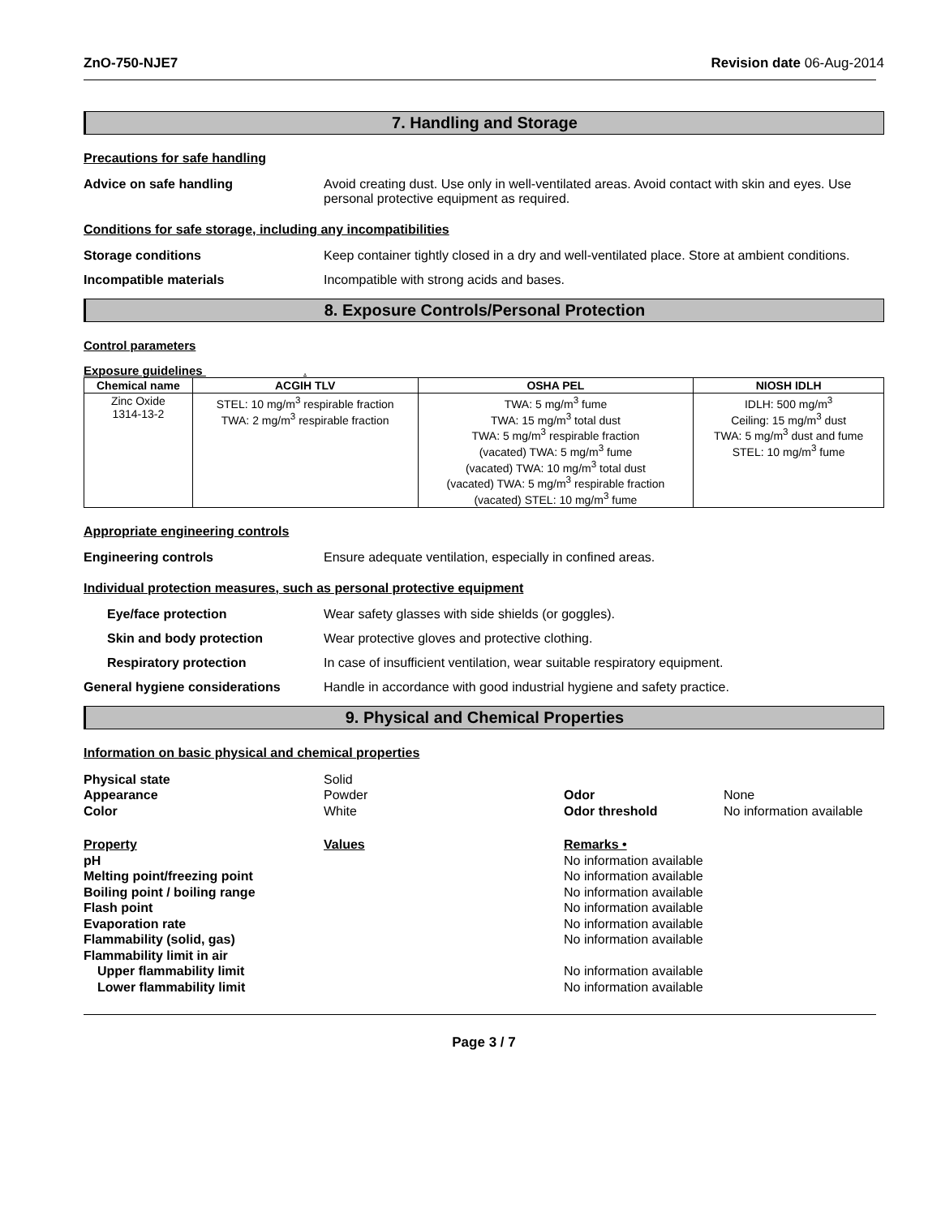ZnO-750-NJE7 Revision date 06-Aug-2014
7. Handling and Storage
Precautions for safe handling
Advice on safe handling Avoid creating dust. Use only in well-ventilated areas. Avoid contact with skin and eyes. Use personal protective equipment as required.
Conditions for safe storage, including any incompatibilities
Storage conditions Keep container tightly closed in a dry and well-ventilated place. Store at ambient conditions.
Incompatible materials Incompatible with strong acids and bases.
8. Exposure Controls/Personal Protection
Control parameters
Exposure guidelines .
| Chemical name | ACGIH TLV | OSHA PEL | NIOSH IDLH |
| --- | --- | --- | --- |
| Zinc Oxide 1314-13-2 | STEL: 10 mg/m<sup>3</sup> respirable fraction TWA: 2 mg/m<sup>3</sup> respirable fraction | TWA: 5 mg/m<sup>3</sup> fume TWA: 15 mg/m<sup>3</sup> total dust TWA: 5 mg/m<sup>3</sup> respirable fraction (vacated) TWA: 5 mg/m<sup>3</sup> fume (vacated) TWA: 10 mg/m<sup>3</sup> total dust (vacated) TWA: 5 mg/m<sup>3</sup> respirable fraction (vacated) STEL: 10 mg/m<sup>3</sup> fume | IDLH: 500 mg/m<sup>3</sup> Ceiling: 15 mg/m<sup>3</sup> dust TWA: 5 mg/m<sup>3</sup> dust and fume STEL: 10 mg/m<sup>3</sup> fume |
Appropriate engineering controls
Engineering controls Ensure adequate ventilation, especially in confined areas.
Individual protection measures, such as personal protective equipment
Eye/face protection Wear safety glasses with side shields (or goggles).
Skin and body protection Wear protective gloves and protective clothing.
Respiratory protection In case of insufficient ventilation, wear suitable respiratory equipment.
General hygiene considerations Handle in accordance with good industrial hygiene and safety practice.
9. Physical and Chemical Properties
Information on basic physical and chemical properties
Physical state
Solid
Appearance
Powder
Odor
None
Color
White
Odor threshold
No information available
Property
Values
Remarks •
pH
No information available
Melting point/freezing point
No information available
Boiling point / boiling range
No information available
Flash point
No information available
Evaporation rate
No information available
Flammability (solid, gas)
No information available
Flammability limit in air
Upper flammability limit
No information available
Lower flammability limit
No information available
Page 3 / 7